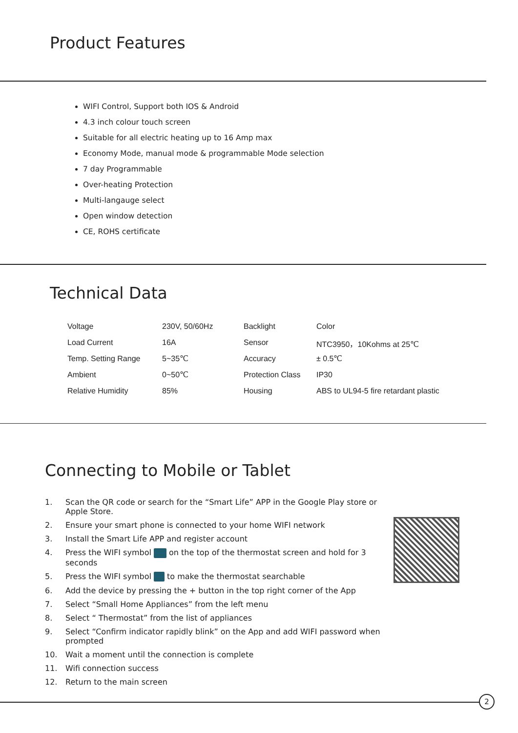Product Features
WIFI Control, Support both IOS & Android
4.3 inch colour touch screen
Suitable for all electric heating up to 16 Amp max
Economy Mode, manual mode & programmable Mode selection
7 day Programmable
Over-heating Protection
Multi-langauge select
Open window detection
CE, ROHS certificate
Technical Data
| Voltage | 230V, 50/60Hz | Backlight | Color |
| Load Current | 16A | Sensor | NTC3950，10Kohms at 25℃ |
| Temp. Setting Range | 5~35℃ | Accuracy | ± 0.5℃ |
| Ambient | 0~50℃ | Protection Class | IP30 |
| Relative Humidity | 85% | Housing | ABS to UL94-5 fire retardant plastic |
Connecting to Mobile or Tablet
1. Scan the QR code or search for the “Smart Life” APP in the Google Play store or Apple Store.
2. Ensure your smart phone is connected to your home WIFI network
3. Install the Smart Life APP and register account
4. Press the WIFI symbol on the top of the thermostat screen and hold for 3 seconds
5. Press the WIFI symbol to make the thermostat searchable
6. Add the device by pressing the + button in the top right corner of the App
7. Select “Small Home Appliances” from the left menu
8. Select “ Thermostat” from the list of appliances
9. Select “Confirm indicator rapidly blink” on the App and add WIFI password when prompted
10. Wait a moment until the connection is complete
11. Wifi connection success
12. Return to the main screen
2